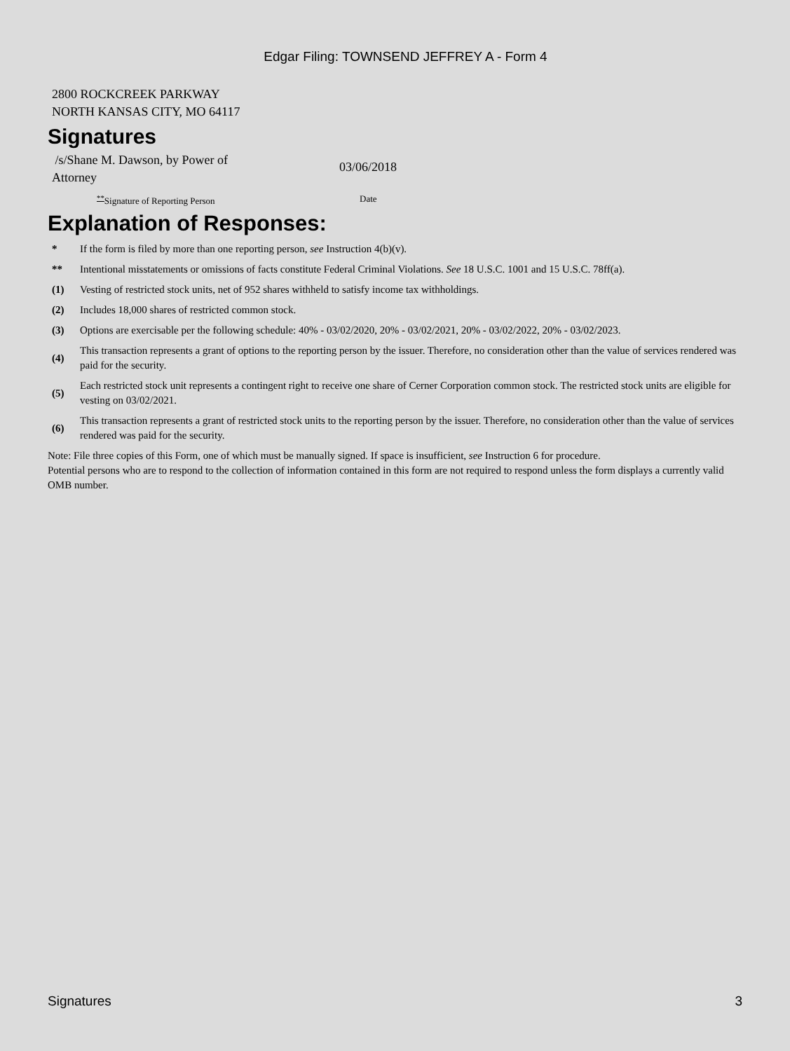Edgar Filing: TOWNSEND JEFFREY A - Form 4
2800 ROCKCREEK PARKWAY
NORTH KANSAS CITY, MO 64117
Signatures
/s/Shane M. Dawson, by Power of Attorney
03/06/2018
<sup>**</sup> Signature of Reporting Person Date
Explanation of Responses:
*
If the form is filed by more than one reporting person, see Instruction 4(b)(v).
**
Intentional misstatements or omissions of facts constitute Federal Criminal Violations. See 18 U.S.C. 1001 and 15 U.S.C. 78ff(a).
(1)
Vesting of restricted stock units, net of 952 shares withheld to satisfy income tax withholdings.
(2)
Includes 18,000 shares of restricted common stock.
(3)
Options are exercisable per the following schedule: 40% - 03/02/2020, 20% - 03/02/2021, 20% - 03/02/2022, 20% - 03/02/2023.
(4)
This transaction represents a grant of options to the reporting person by the issuer. Therefore, no consideration other than the value of services rendered was paid for the security.
(5)
Each restricted stock unit represents a contingent right to receive one share of Cerner Corporation common stock. The restricted stock units are eligible for vesting on 03/02/2021.
(6)
This transaction represents a grant of restricted stock units to the reporting person by the issuer. Therefore, no consideration other than the value of services rendered was paid for the security.
Note: File three copies of this Form, one of which must be manually signed. If space is insufficient, see Instruction 6 for procedure.
Potential persons who are to respond to the collection of information contained in this form are not required to respond unless the form displays a currently valid OMB number.
Signatures 3